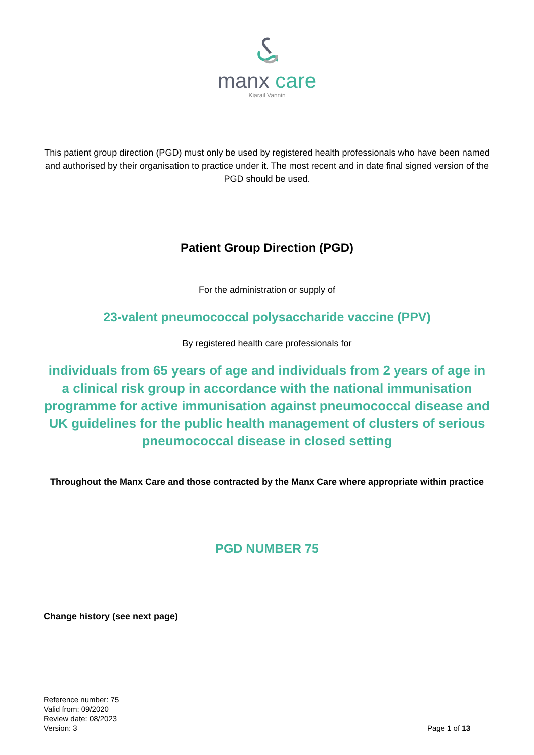manx care
Kiarail Vannin
This patient group direction (PGD) must only be used by registered health professionals who have been named and authorised by their organisation to practice under it. The most recent and in date final signed version of the PGD should be used.
Patient Group Direction (PGD)
For the administration or supply of
23-valent pneumococcal polysaccharide vaccine (PPV)
By registered health care professionals for
individuals from 65 years of age and individuals from 2 years of age in a clinical risk group in accordance with the national immunisation programme for active immunisation against pneumococcal disease and UK guidelines for the public health management of clusters of serious pneumococcal disease in closed setting
Throughout the Manx Care and those contracted by the Manx Care where appropriate within practice
PGD NUMBER 75
Change history (see next page)
Reference number: 75
Valid from: 09/2020
Review date: 08/2023
Version: 3
Page 1 of 13